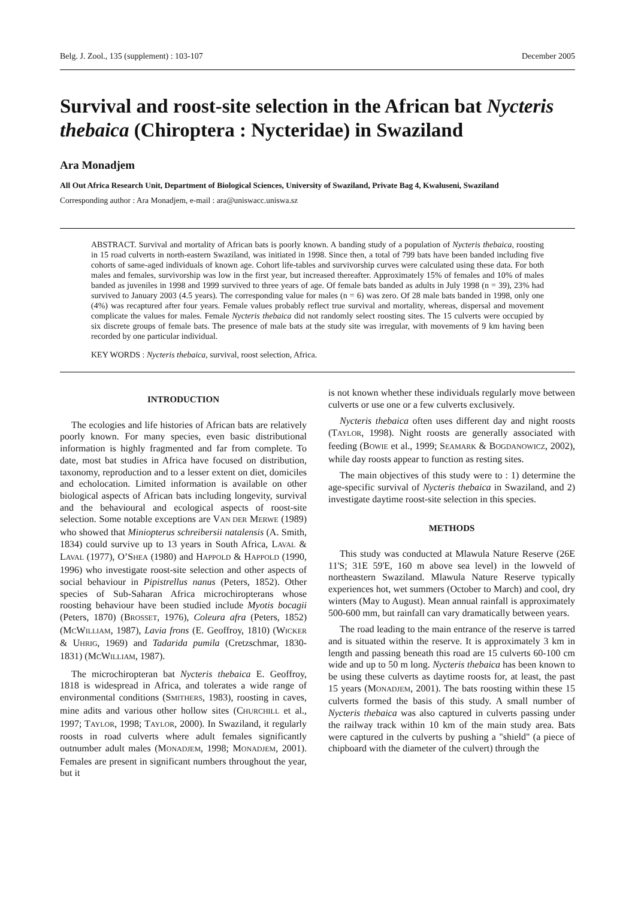Belg. J. Zool., 135 (supplement) : 103-107 December 2005
Survival and roost-site selection in the African bat Nycteris thebaica (Chiroptera : Nycteridae) in Swaziland
Ara Monadjem
All Out Africa Research Unit, Department of Biological Sciences, University of Swaziland, Private Bag 4, Kwaluseni, Swaziland
Corresponding author : Ara Monadjem, e-mail : ara@uniswacc.uniswa.sz
ABSTRACT. Survival and mortality of African bats is poorly known. A banding study of a population of Nycteris thebaica, roosting in 15 road culverts in north-eastern Swaziland, was initiated in 1998. Since then, a total of 799 bats have been banded including five cohorts of same-aged individuals of known age. Cohort life-tables and survivorship curves were calculated using these data. For both males and females, survivorship was low in the first year, but increased thereafter. Approximately 15% of females and 10% of males banded as juveniles in 1998 and 1999 survived to three years of age. Of female bats banded as adults in July 1998 (n = 39), 23% had survived to January 2003 (4.5 years). The corresponding value for males (n = 6) was zero. Of 28 male bats banded in 1998, only one (4%) was recaptured after four years. Female values probably reflect true survival and mortality, whereas, dispersal and movement complicate the values for males. Female Nycteris thebaica did not randomly select roosting sites. The 15 culverts were occupied by six discrete groups of female bats. The presence of male bats at the study site was irregular, with movements of 9 km having been recorded by one particular individual.
KEY WORDS : Nycteris thebaica, survival, roost selection, Africa.
INTRODUCTION
The ecologies and life histories of African bats are relatively poorly known. For many species, even basic distributional information is highly fragmented and far from complete. To date, most bat studies in Africa have focused on distribution, taxonomy, reproduction and to a lesser extent on diet, domiciles and echolocation. Limited information is available on other biological aspects of African bats including longevity, survival and the behavioural and ecological aspects of roost-site selection. Some notable exceptions are VAN DER MERWE (1989) who showed that Miniopterus schreibersii natalensis (A. Smith, 1834) could survive up to 13 years in South Africa, LAVAL & LAVAL (1977), O’SHEA (1980) and HAPPOLD & HAPPOLD (1990, 1996) who investigate roost-site selection and other aspects of social behaviour in Pipistrellus nanus (Peters, 1852). Other species of Sub-Saharan Africa microchiropterans whose roosting behaviour have been studied include Myotis bocagii (Peters, 1870) (BROSSET, 1976), Coleura afra (Peters, 1852) (MCWILLIAM, 1987), Lavia frons (E. Geoffroy, 1810) (WICKER & UHRIG, 1969) and Tadarida pumila (Cretzschmar, 1830-1831) (MCWILLIAM, 1987).
The microchiropteran bat Nycteris thebaica E. Geoffroy, 1818 is widespread in Africa, and tolerates a wide range of environmental conditions (SMITHERS, 1983), roosting in caves, mine adits and various other hollow sites (CHURCHILL et al., 1997; TAYLOR, 1998; TAYLOR, 2000). In Swaziland, it regularly roosts in road culverts where adult females significantly outnumber adult males (MONADJEM, 1998; MONADJEM, 2001). Females are present in significant numbers throughout the year, but it
is not known whether these individuals regularly move between culverts or use one or a few culverts exclusively.
Nycteris thebaica often uses different day and night roosts (TAYLOR, 1998). Night roosts are generally associated with feeding (BOWIE et al., 1999; SEAMARK & BOGDANOWICZ, 2002), while day roosts appear to function as resting sites.
The main objectives of this study were to : 1) determine the age-specific survival of Nycteris thebaica in Swaziland, and 2) investigate daytime roost-site selection in this species.
METHODS
This study was conducted at Mlawula Nature Reserve (26E 11'S; 31E 59'E, 160 m above sea level) in the lowveld of northeastern Swaziland. Mlawula Nature Reserve typically experiences hot, wet summers (October to March) and cool, dry winters (May to August). Mean annual rainfall is approximately 500-600 mm, but rainfall can vary dramatically between years.
The road leading to the main entrance of the reserve is tarred and is situated within the reserve. It is approximately 3 km in length and passing beneath this road are 15 culverts 60-100 cm wide and up to 50 m long. Nycteris thebaica has been known to be using these culverts as daytime roosts for, at least, the past 15 years (MONADJEM, 2001). The bats roosting within these 15 culverts formed the basis of this study. A small number of Nycteris thebaica was also captured in culverts passing under the railway track within 10 km of the main study area. Bats were captured in the culverts by pushing a "shield" (a piece of chipboard with the diameter of the culvert) through the